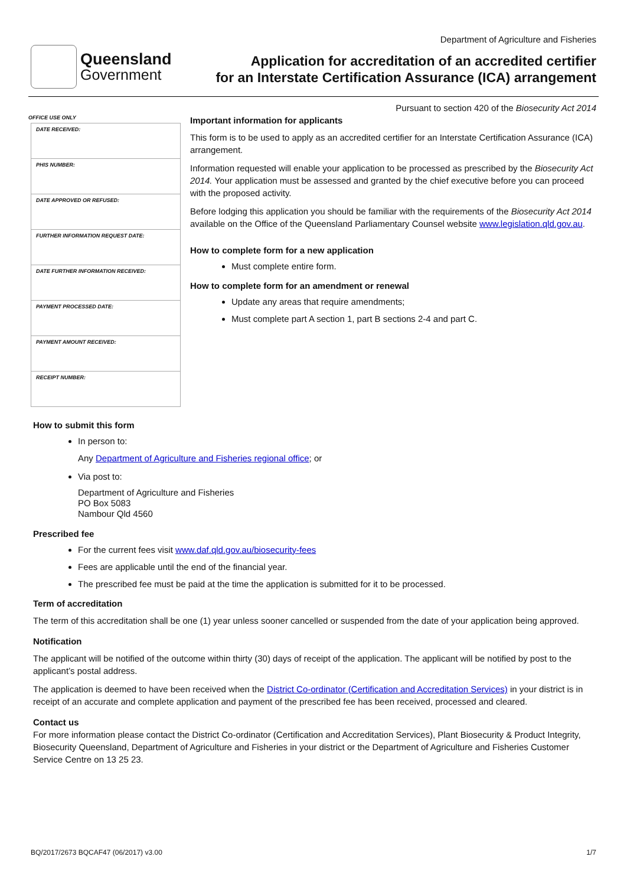Queensland
Government
Department of Agriculture and Fisheries
Application for accreditation of an accredited certifier
for an Interstate Certification Assurance (ICA) arrangement
OFFICE USE ONLY
| DATE RECEIVED: |
| PHIS NUMBER: |
| DATE APPROVED OR REFUSED: |
| FURTHER INFORMATION REQUEST DATE: |
| DATE FURTHER INFORMATION RECEIVED: |
| PAYMENT PROCESSED DATE: |
| PAYMENT AMOUNT RECEIVED: |
| RECEIPT NUMBER: |
Pursuant to section 420 of the Biosecurity Act 2014
Important information for applicants
This form is to be used to apply as an accredited certifier for an Interstate Certification Assurance (ICA) arrangement.
Information requested will enable your application to be processed as prescribed by the Biosecurity Act 2014. Your application must be assessed and granted by the chief executive before you can proceed with the proposed activity.
Before lodging this application you should be familiar with the requirements of the Biosecurity Act 2014 available on the Office of the Queensland Parliamentary Counsel website www.legislation.qld.gov.au.
How to complete form for a new application
Must complete entire form.
How to complete form for an amendment or renewal
Update any areas that require amendments;
Must complete part A section 1, part B sections 2-4 and part C.
How to submit this form
In person to:
Any Department of Agriculture and Fisheries regional office; or
Via post to:
Department of Agriculture and Fisheries
PO Box 5083
Nambour Qld 4560
Prescribed fee
For the current fees visit www.daf.qld.gov.au/biosecurity-fees
Fees are applicable until the end of the financial year.
The prescribed fee must be paid at the time the application is submitted for it to be processed.
Term of accreditation
The term of this accreditation shall be one (1) year unless sooner cancelled or suspended from the date of your application being approved.
Notification
The applicant will be notified of the outcome within thirty (30) days of receipt of the application. The applicant will be notified by post to the applicant’s postal address.
The application is deemed to have been received when the District Co-ordinator (Certification and Accreditation Services) in your district is in receipt of an accurate and complete application and payment of the prescribed fee has been received, processed and cleared.
Contact us
For more information please contact the District Co-ordinator (Certification and Accreditation Services), Plant Biosecurity & Product Integrity, Biosecurity Queensland, Department of Agriculture and Fisheries in your district or the Department of Agriculture and Fisheries Customer Service Centre on 13 25 23.
BQ/2017/2673 BQCAF47 (06/2017) v3.00 1/7